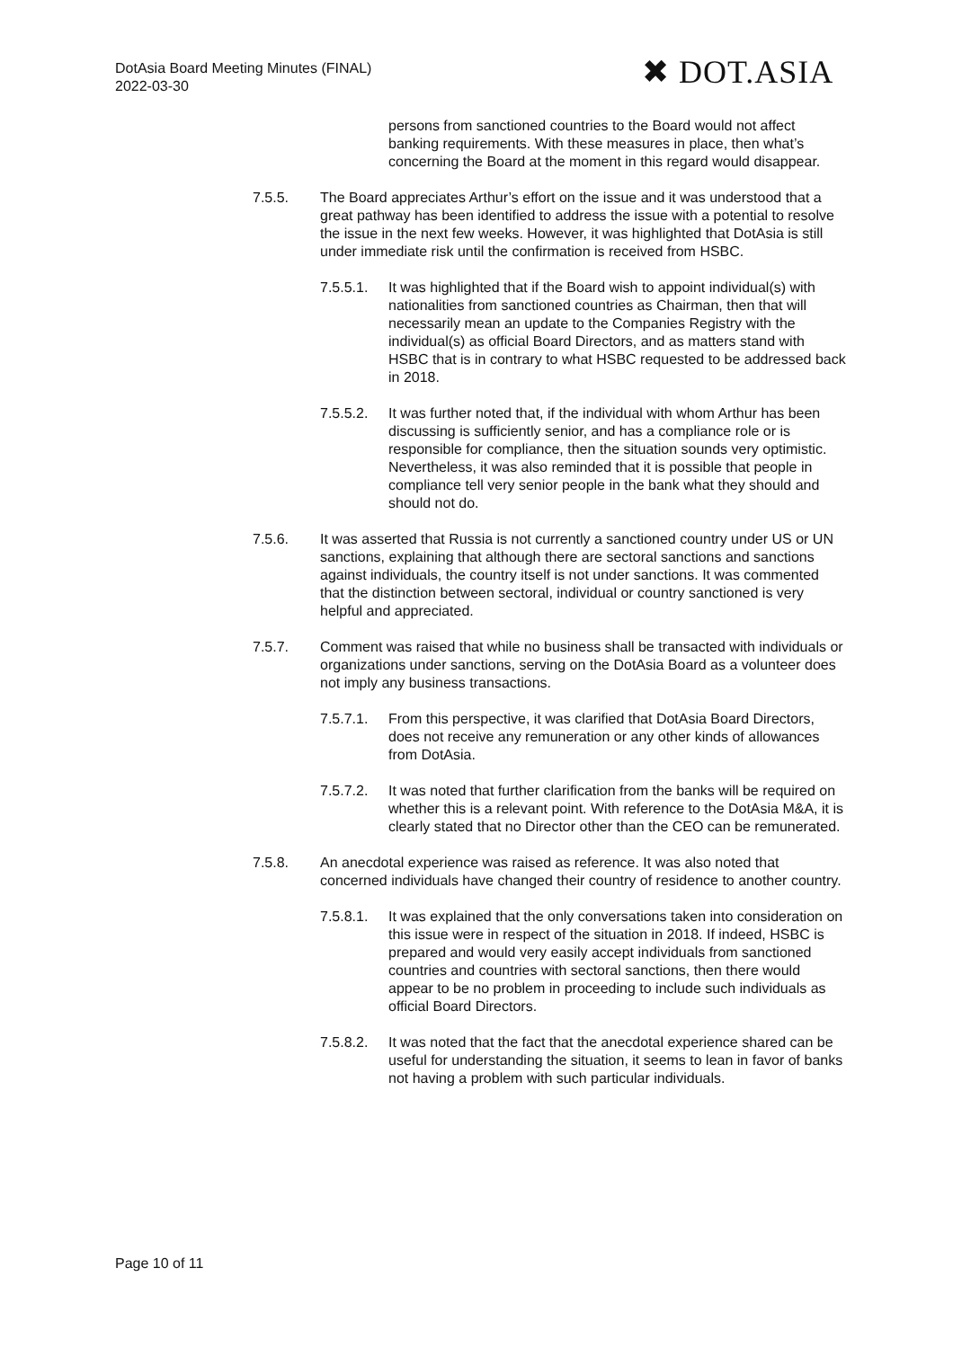DotAsia Board Meeting Minutes (FINAL)
2022-03-30
✖ DOT.ASIA
persons from sanctioned countries to the Board would not affect banking requirements. With these measures in place, then what’s concerning the Board at the moment in this regard would disappear.
7.5.5. The Board appreciates Arthur’s effort on the issue and it was understood that a great pathway has been identified to address the issue with a potential to resolve the issue in the next few weeks. However, it was highlighted that DotAsia is still under immediate risk until the confirmation is received from HSBC.
7.5.5.1.
It was highlighted that if the Board wish to appoint individual(s) with nationalities from sanctioned countries as Chairman, then that will necessarily mean an update to the Companies Registry with the individual(s) as official Board Directors, and as matters stand with HSBC that is in contrary to what HSBC requested to be addressed back in 2018.
7.5.5.2.
It was further noted that, if the individual with whom Arthur has been discussing is sufficiently senior, and has a compliance role or is responsible for compliance, then the situation sounds very optimistic. Nevertheless, it was also reminded that it is possible that people in compliance tell very senior people in the bank what they should and should not do.
7.5.6. It was asserted that Russia is not currently a sanctioned country under US or UN sanctions, explaining that although there are sectoral sanctions and sanctions against individuals, the country itself is not under sanctions. It was commented that the distinction between sectoral, individual or country sanctioned is very helpful and appreciated.
7.5.7. Comment was raised that while no business shall be transacted with individuals or organizations under sanctions, serving on the DotAsia Board as a volunteer does not imply any business transactions.
7.5.7.1.
From this perspective, it was clarified that DotAsia Board Directors, does not receive any remuneration or any other kinds of allowances from DotAsia.
7.5.7.2.
It was noted that further clarification from the banks will be required on whether this is a relevant point. With reference to the DotAsia M&A, it is clearly stated that no Director other than the CEO can be remunerated.
7.5.8. An anecdotal experience was raised as reference. It was also noted that concerned individuals have changed their country of residence to another country.
7.5.8.1.
It was explained that the only conversations taken into consideration on this issue were in respect of the situation in 2018. If indeed, HSBC is prepared and would very easily accept individuals from sanctioned countries and countries with sectoral sanctions, then there would appear to be no problem in proceeding to include such individuals as official Board Directors.
7.5.8.2.
It was noted that the fact that the anecdotal experience shared can be useful for understanding the situation, it seems to lean in favor of banks not having a problem with such particular individuals.
Page 10 of 11